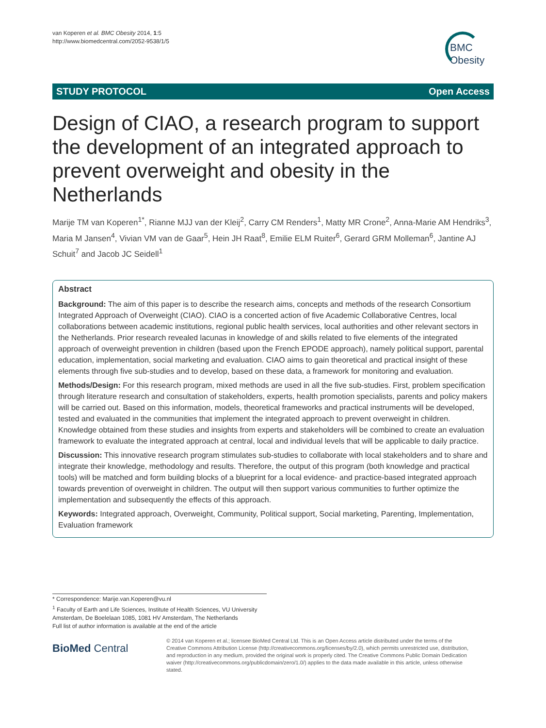van Koperen et al. BMC Obesity 2014, 1:5
http://www.biomedcentral.com/2052-9538/1/5
BMC
Obesity
STUDY PROTOCOL Open Access
Design of CIAO, a research program to support the development of an integrated approach to prevent overweight and obesity in the Netherlands
Marije TM van Koperen<sup>1*</sup>, Rianne MJJ van der Kleij<sup>2</sup>, Carry CM Renders<sup>1</sup>, Matty MR Crone<sup>2</sup>, Anna-Marie AM Hendriks<sup>3</sup>, Maria M Jansen<sup>4</sup>, Vivian VM van de Gaar<sup>5</sup>, Hein JH Raat<sup>8</sup>, Emilie ELM Ruiter<sup>6</sup>, Gerard GRM Molleman<sup>6</sup>, Jantine AJ Schuit<sup>7</sup> and Jacob JC Seidell<sup>1</sup>
Abstract
Background: The aim of this paper is to describe the research aims, concepts and methods of the research Consortium Integrated Approach of Overweight (CIAO). CIAO is a concerted action of five Academic Collaborative Centres, local collaborations between academic institutions, regional public health services, local authorities and other relevant sectors in the Netherlands. Prior research revealed lacunas in knowledge of and skills related to five elements of the integrated approach of overweight prevention in children (based upon the French EPODE approach), namely political support, parental education, implementation, social marketing and evaluation. CIAO aims to gain theoretical and practical insight of these elements through five sub-studies and to develop, based on these data, a framework for monitoring and evaluation.
Methods/Design: For this research program, mixed methods are used in all the five sub-studies. First, problem specification through literature research and consultation of stakeholders, experts, health promotion specialists, parents and policy makers will be carried out. Based on this information, models, theoretical frameworks and practical instruments will be developed, tested and evaluated in the communities that implement the integrated approach to prevent overweight in children. Knowledge obtained from these studies and insights from experts and stakeholders will be combined to create an evaluation framework to evaluate the integrated approach at central, local and individual levels that will be applicable to daily practice.
Discussion: This innovative research program stimulates sub-studies to collaborate with local stakeholders and to share and integrate their knowledge, methodology and results. Therefore, the output of this program (both knowledge and practical tools) will be matched and form building blocks of a blueprint for a local evidence- and practice-based integrated approach towards prevention of overweight in children. The output will then support various communities to further optimize the implementation and subsequently the effects of this approach.
Keywords: Integrated approach, Overweight, Community, Political support, Social marketing, Parenting, Implementation, Evaluation framework
* Correspondence: Marije.van.Koperen@vu.nl
<sup>1</sup> Faculty of Earth and Life Sciences, Institute of Health Sciences, VU University Amsterdam, De Boelelaan 1085, 1081 HV Amsterdam, The Netherlands
Full list of author information is available at the end of the article
BioMed Central
© 2014 van Koperen et al.; licensee BioMed Central Ltd. This is an Open Access article distributed under the terms of the Creative Commons Attribution License (http://creativecommons.org/licenses/by/2.0), which permits unrestricted use, distribution, and reproduction in any medium, provided the original work is properly cited. The Creative Commons Public Domain Dedication waiver (http://creativecommons.org/publicdomain/zero/1.0/) applies to the data made available in this article, unless otherwise stated.